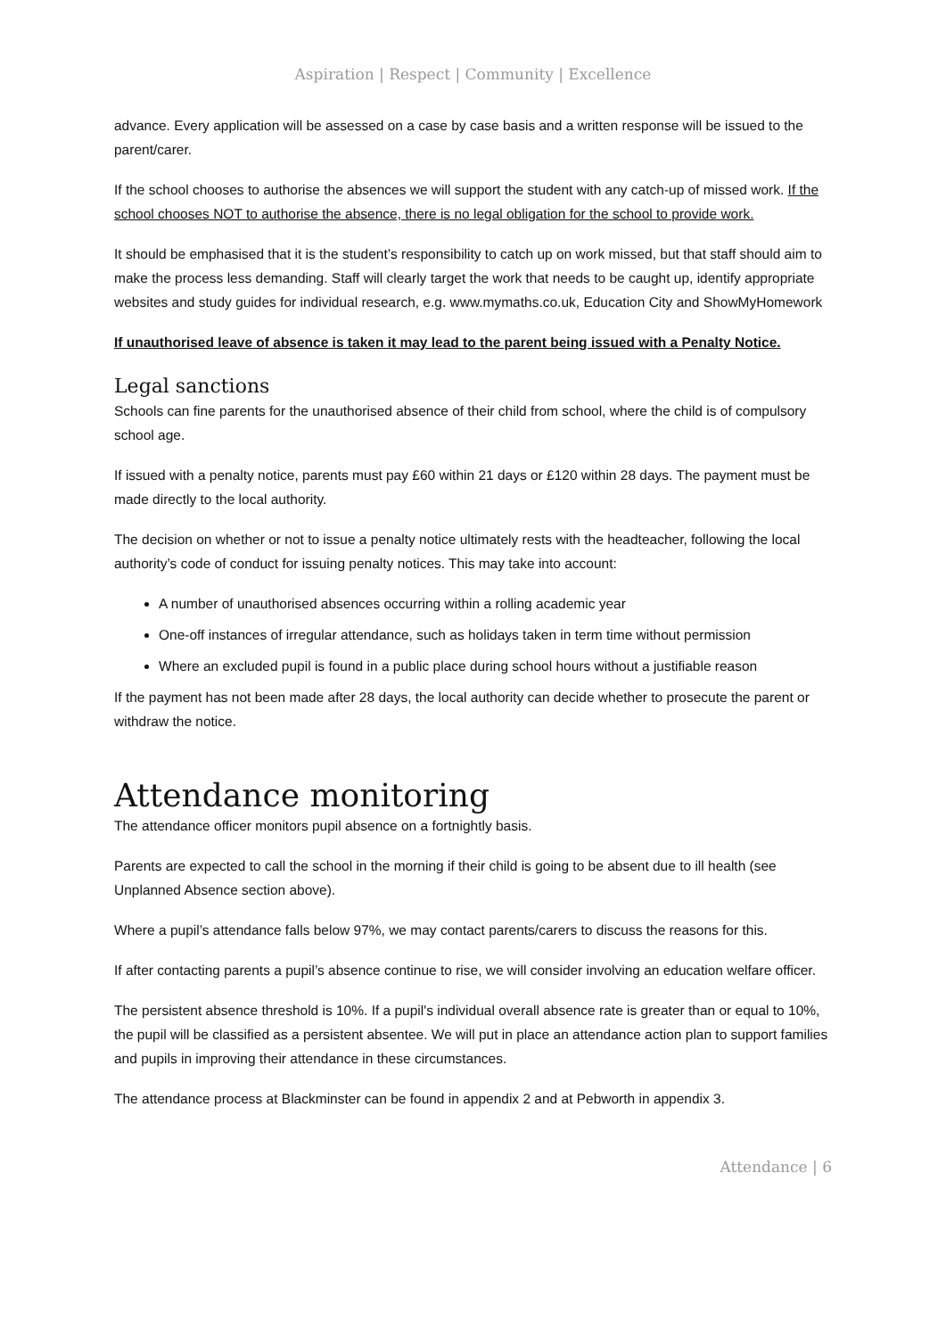Aspiration | Respect | Community | Excellence
advance. Every application will be assessed on a case by case basis and a written response will be issued to the parent/carer.
If the school chooses to authorise the absences we will support the student with any catch-up of missed work. If the school chooses NOT to authorise the absence, there is no legal obligation for the school to provide work.
It should be emphasised that it is the student’s responsibility to catch up on work missed, but that staff should aim to make the process less demanding. Staff will clearly target the work that needs to be caught up, identify appropriate websites and study guides for individual research, e.g. www.mymaths.co.uk, Education City and ShowMyHomework
If unauthorised leave of absence is taken it may lead to the parent being issued with a Penalty Notice.
Legal sanctions
Schools can fine parents for the unauthorised absence of their child from school, where the child is of compulsory school age.
If issued with a penalty notice, parents must pay £60 within 21 days or £120 within 28 days. The payment must be made directly to the local authority.
The decision on whether or not to issue a penalty notice ultimately rests with the headteacher, following the local authority’s code of conduct for issuing penalty notices. This may take into account:
A number of unauthorised absences occurring within a rolling academic year
One-off instances of irregular attendance, such as holidays taken in term time without permission
Where an excluded pupil is found in a public place during school hours without a justifiable reason
If the payment has not been made after 28 days, the local authority can decide whether to prosecute the parent or withdraw the notice.
Attendance monitoring
The attendance officer monitors pupil absence on a fortnightly basis.
Parents are expected to call the school in the morning if their child is going to be absent due to ill health (see Unplanned Absence section above).
Where a pupil’s attendance falls below 97%, we may contact parents/carers to discuss the reasons for this.
If after contacting parents a pupil’s absence continue to rise, we will consider involving an education welfare officer.
The persistent absence threshold is 10%. If a pupil's individual overall absence rate is greater than or equal to 10%, the pupil will be classified as a persistent absentee. We will put in place an attendance action plan to support families and pupils in improving their attendance in these circumstances.
The attendance process at Blackminster can be found in appendix 2 and at Pebworth in appendix 3.
Attendance | 6